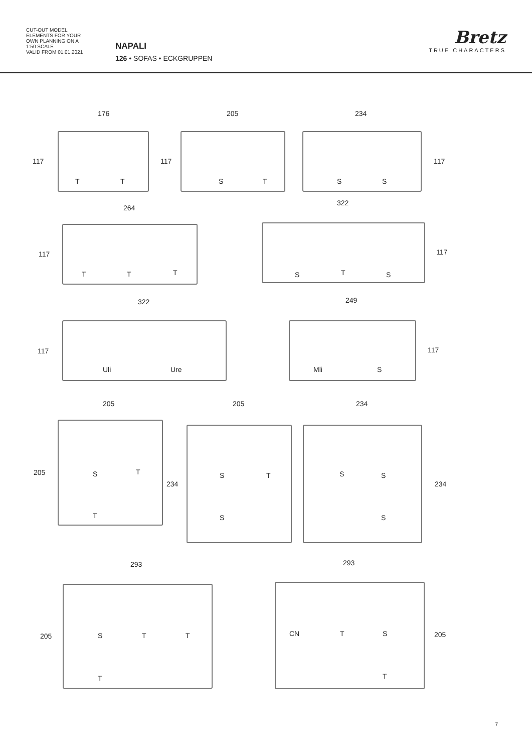CUT-OUT MODEL
ELEMENTS FOR YOUR
OWN PLANNING ON A
1:50 SCALE
VALID FROM 01.01.2021
NAPALI
126 • SOFAS • ECKGRUPPEN
Bretz
TRUE CHARACTERS
176 205 234
117 117 117
T T S T S S
264
322
117 117
T T T S T S
322 249
117 117
Uli Ure Mli S
205 205 234
205
234 234
S T S T S S
T S S
293 293
205 205 S T T CN T S
T T
7